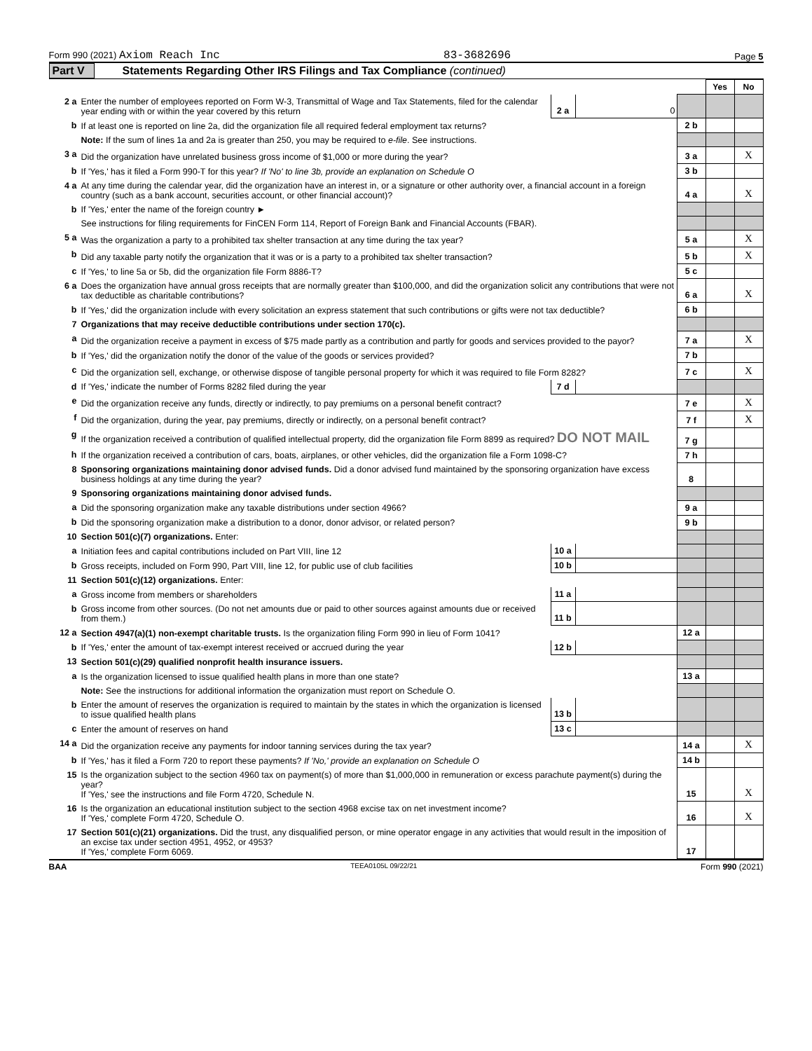Form 990 (2021) Axiom Reach Inc 83-3682696 Page 5
Part V Statements Regarding Other IRS Filings and Tax Compliance (continued)
| | | | | | Yes | No |
| 2 a | Enter the number of employees reported on Form W-3, Transmittal of Wage and Tax Statements, filed for the calendar year ending with or within the year covered by this return | 2 a | 0 | | | |
| b | If at least one is reported on line 2a, did the organization file all required federal employment tax returns? | | | 2 b | | |
| | Note: If the sum of lines 1a and 2a is greater than 250, you may be required to e-file . See instructions. | | | | | |
| 3 a | Did the organization have unrelated business gross income of $1,000 or more during the year? | | | 3 a | | X |
| b | If 'Yes,' has it filed a Form 990-T for this year? If 'No' to line 3b, provide an explanation on Schedule O | | | 3 b | | |
| 4 a | At any time during the calendar year, did the organization have an interest in, or a signature or other authority over, a financial account in a foreign country (such as a bank account, securities account, or other financial account)? | | | 4 a | | X |
| b | If 'Yes,' enter the name of the foreign country ► | | | | | |
| | See instructions for filing requirements for FinCEN Form 114, Report of Foreign Bank and Financial Accounts (FBAR). | | | | | |
| 5 a | Was the organization a party to a prohibited tax shelter transaction at any time during the tax year? | | | 5 a | | X |
| b | Did any taxable party notify the organization that it was or is a party to a prohibited tax shelter transaction? | | | 5 b | | X |
| c | If 'Yes,' to line 5a or 5b, did the organization file Form 8886-T? | | | 5 c | | |
| 6 a | Does the organization have annual gross receipts that are normally greater than $100,000, and did the organization solicit any contributions that were not tax deductible as charitable contributions? | | | 6 a | | X |
| b | If 'Yes,' did the organization include with every solicitation an express statement that such contributions or gifts were not tax deductible? | | | 6 b | | |
| 7 | Organizations that may receive deductible contributions under section 170(c). | | | | | |
| a | Did the organization receive a payment in excess of $75 made partly as a contribution and partly for goods and services provided to the payor? | | | 7 a | | X |
| b | If 'Yes,' did the organization notify the donor of the value of the goods or services provided? | | | 7 b | | |
| c | Did the organization sell, exchange, or otherwise dispose of tangible personal property for which it was required to file Form 8282? | | | 7 c | | X |
| d | If 'Yes,' indicate the number of Forms 8282 filed during the year | 7 d | | | | |
| e | Did the organization receive any funds, directly or indirectly, to pay premiums on a personal benefit contract? | | | 7 e | | X |
| f | Did the organization, during the year, pay premiums, directly or indirectly, on a personal benefit contract? | | | 7 f | | X |
| g | If the organization received a contribution of qualified intellectual property, did the organization file Form 8899 as required? DO NOT MAIL | | | 7 g | | |
| h | If the organization received a contribution of cars, boats, airplanes, or other vehicles, did the organization file a Form 1098-C? | | | 7 h | | |
| 8 | Sponsoring organizations maintaining donor advised funds. Did a donor advised fund maintained by the sponsoring organization have excess business holdings at any time during the year? | | | 8 | | |
| 9 | Sponsoring organizations maintaining donor advised funds. | | | | | |
| a | Did the sponsoring organization make any taxable distributions under section 4966? | | | 9 a | | |
| b | Did the sponsoring organization make a distribution to a donor, donor advisor, or related person? | | | 9 b | | |
| 10 | Section 501(c)(7) organizations. Enter: | | | | | |
| a | Initiation fees and capital contributions included on Part VIII, line 12 | 10 a | | | | |
| b | Gross receipts, included on Form 990, Part VIII, line 12, for public use of club facilities | 10 b | | | | |
| 11 | Section 501(c)(12) organizations. Enter: | | | | | |
| a | Gross income from members or shareholders | 11 a | | | | |
| b | Gross income from other sources. (Do not net amounts due or paid to other sources against amounts due or received from them.) | 11 b | | | | |
| 12 a | Section 4947(a)(1) non-exempt charitable trusts. Is the organization filing Form 990 in lieu of Form 1041? | | | 12 a | | |
| b | If 'Yes,' enter the amount of tax-exempt interest received or accrued during the year | 12 b | | | | |
| 13 | Section 501(c)(29) qualified nonprofit health insurance issuers. | | | | | |
| a | Is the organization licensed to issue qualified health plans in more than one state? | | | 13 a | | |
| | Note: See the instructions for additional information the organization must report on Schedule O. | | | | | |
| b | Enter the amount of reserves the organization is required to maintain by the states in which the organization is licensed to issue qualified health plans | 13 b | | | | |
| c | Enter the amount of reserves on hand | 13 c | | | | |
| 14 a | Did the organization receive any payments for indoor tanning services during the tax year? | | | 14 a | | X |
| b | If 'Yes,' has it filed a Form 720 to report these payments? If 'No,' provide an explanation on Schedule O | | | 14 b | | |
| 15 | Is the organization subject to the section 4960 tax on payment(s) of more than $1,000,000 in remuneration or excess parachute payment(s) during the year? If 'Yes,' see the instructions and file Form 4720, Schedule N. | | | 15 | | X |
| 16 | Is the organization an educational institution subject to the section 4968 excise tax on net investment income? If 'Yes,' complete Form 4720, Schedule O. | | | 16 | | X |
| 17 | Section 501(c)(21) organizations. Did the trust, any disqualified person, or mine operator engage in any activities that would result in the imposition of an excise tax under section 4951, 4952, or 4953? If 'Yes,' complete Form 6069. | | | 17 | | |
BAA TEEA0105L 09/22/21 Form 990 (2021)